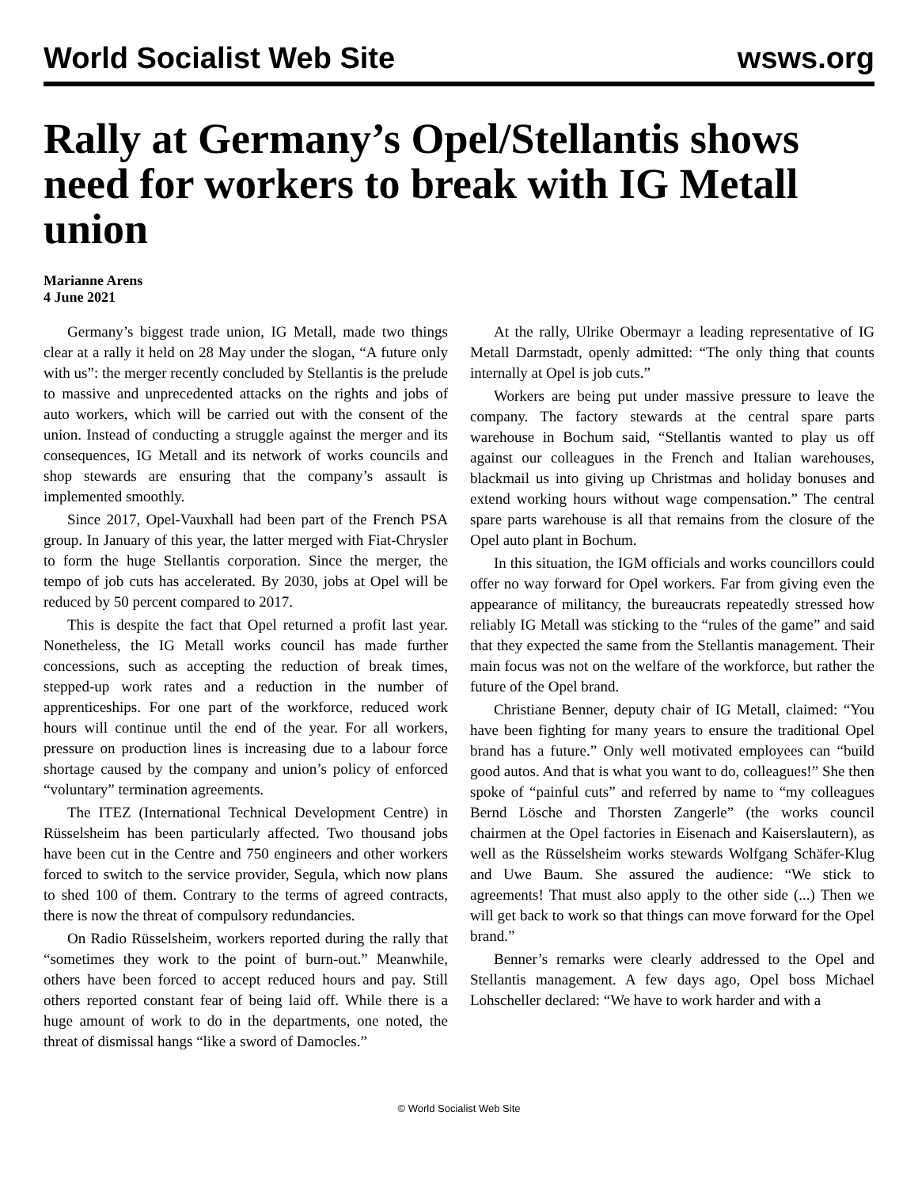World Socialist Web Site wsws.org
Rally at Germany’s Opel/Stellantis shows need for workers to break with IG Metall union
Marianne Arens
4 June 2021
Germany’s biggest trade union, IG Metall, made two things clear at a rally it held on 28 May under the slogan, “A future only with us”: the merger recently concluded by Stellantis is the prelude to massive and unprecedented attacks on the rights and jobs of auto workers, which will be carried out with the consent of the union. Instead of conducting a struggle against the merger and its consequences, IG Metall and its network of works councils and shop stewards are ensuring that the company’s assault is implemented smoothly.
Since 2017, Opel-Vauxhall had been part of the French PSA group. In January of this year, the latter merged with Fiat-Chrysler to form the huge Stellantis corporation. Since the merger, the tempo of job cuts has accelerated. By 2030, jobs at Opel will be reduced by 50 percent compared to 2017.
This is despite the fact that Opel returned a profit last year. Nonetheless, the IG Metall works council has made further concessions, such as accepting the reduction of break times, stepped-up work rates and a reduction in the number of apprenticeships. For one part of the workforce, reduced work hours will continue until the end of the year. For all workers, pressure on production lines is increasing due to a labour force shortage caused by the company and union’s policy of enforced “voluntary” termination agreements.
The ITEZ (International Technical Development Centre) in Rüsselsheim has been particularly affected. Two thousand jobs have been cut in the Centre and 750 engineers and other workers forced to switch to the service provider, Segula, which now plans to shed 100 of them. Contrary to the terms of agreed contracts, there is now the threat of compulsory redundancies.
On Radio Rüsselsheim, workers reported during the rally that “sometimes they work to the point of burn-out.” Meanwhile, others have been forced to accept reduced hours and pay. Still others reported constant fear of being laid off. While there is a huge amount of work to do in the departments, one noted, the threat of dismissal hangs “like a sword of Damocles.”
At the rally, Ulrike Obermayr a leading representative of IG Metall Darmstadt, openly admitted: “The only thing that counts internally at Opel is job cuts.”
Workers are being put under massive pressure to leave the company. The factory stewards at the central spare parts warehouse in Bochum said, “Stellantis wanted to play us off against our colleagues in the French and Italian warehouses, blackmail us into giving up Christmas and holiday bonuses and extend working hours without wage compensation.” The central spare parts warehouse is all that remains from the closure of the Opel auto plant in Bochum.
In this situation, the IGM officials and works councillors could offer no way forward for Opel workers. Far from giving even the appearance of militancy, the bureaucrats repeatedly stressed how reliably IG Metall was sticking to the “rules of the game” and said that they expected the same from the Stellantis management. Their main focus was not on the welfare of the workforce, but rather the future of the Opel brand.
Christiane Benner, deputy chair of IG Metall, claimed: “You have been fighting for many years to ensure the traditional Opel brand has a future.” Only well motivated employees can “build good autos. And that is what you want to do, colleagues!” She then spoke of “painful cuts” and referred by name to “my colleagues Bernd Lösche and Thorsten Zangerle” (the works council chairmen at the Opel factories in Eisenach and Kaiserslautern), as well as the Rüsselsheim works stewards Wolfgang Schäfer-Klug and Uwe Baum. She assured the audience: “We stick to agreements! That must also apply to the other side (...) Then we will get back to work so that things can move forward for the Opel brand.”
Benner’s remarks were clearly addressed to the Opel and Stellantis management. A few days ago, Opel boss Michael Lohscheller declared: “We have to work harder and with a
© World Socialist Web Site